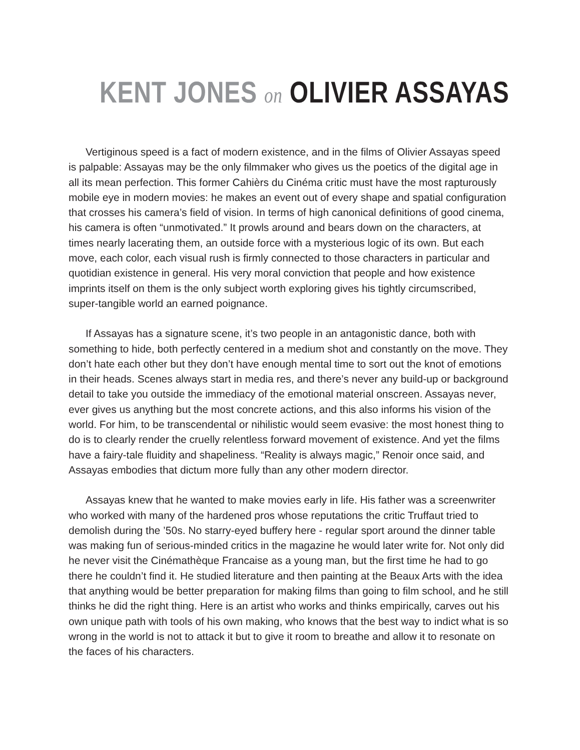KENT JONES on OLIVIER ASSAYAS
Vertiginous speed is a fact of modern existence, and in the films of Olivier Assayas speed is palpable: Assayas may be the only filmmaker who gives us the poetics of the digital age in all its mean perfection. This former Cahièrs du Cinéma critic must have the most rapturously mobile eye in modern movies: he makes an event out of every shape and spatial configuration that crosses his camera’s field of vision. In terms of high canonical definitions of good cinema, his camera is often “unmotivated.” It prowls around and bears down on the characters, at times nearly lacerating them, an outside force with a mysterious logic of its own. But each move, each color, each visual rush is firmly connected to those characters in particular and quotidian existence in general. His very moral conviction that people and how existence imprints itself on them is the only subject worth exploring gives his tightly circumscribed, super-tangible world an earned poignance.
If Assayas has a signature scene, it’s two people in an antagonistic dance, both with something to hide, both perfectly centered in a medium shot and constantly on the move. They don’t hate each other but they don’t have enough mental time to sort out the knot of emotions in their heads. Scenes always start in media res, and there’s never any build-up or background detail to take you outside the immediacy of the emotional material onscreen. Assayas never, ever gives us anything but the most concrete actions, and this also informs his vision of the world. For him, to be transcendental or nihilistic would seem evasive: the most honest thing to do is to clearly render the cruelly relentless forward movement of existence. And yet the films have a fairy-tale fluidity and shapeliness. “Reality is always magic,” Renoir once said, and Assayas embodies that dictum more fully than any other modern director.
Assayas knew that he wanted to make movies early in life. His father was a screenwriter who worked with many of the hardened pros whose reputations the critic Truffaut tried to demolish during the ’50s. No starry-eyed buffery here - regular sport around the dinner table was making fun of serious-minded critics in the magazine he would later write for. Not only did he never visit the Cinémathèque Francaise as a young man, but the first time he had to go there he couldn’t find it. He studied literature and then painting at the Beaux Arts with the idea that anything would be better preparation for making films than going to film school, and he still thinks he did the right thing. Here is an artist who works and thinks empirically, carves out his own unique path with tools of his own making, who knows that the best way to indict what is so wrong in the world is not to attack it but to give it room to breathe and allow it to resonate on the faces of his characters.